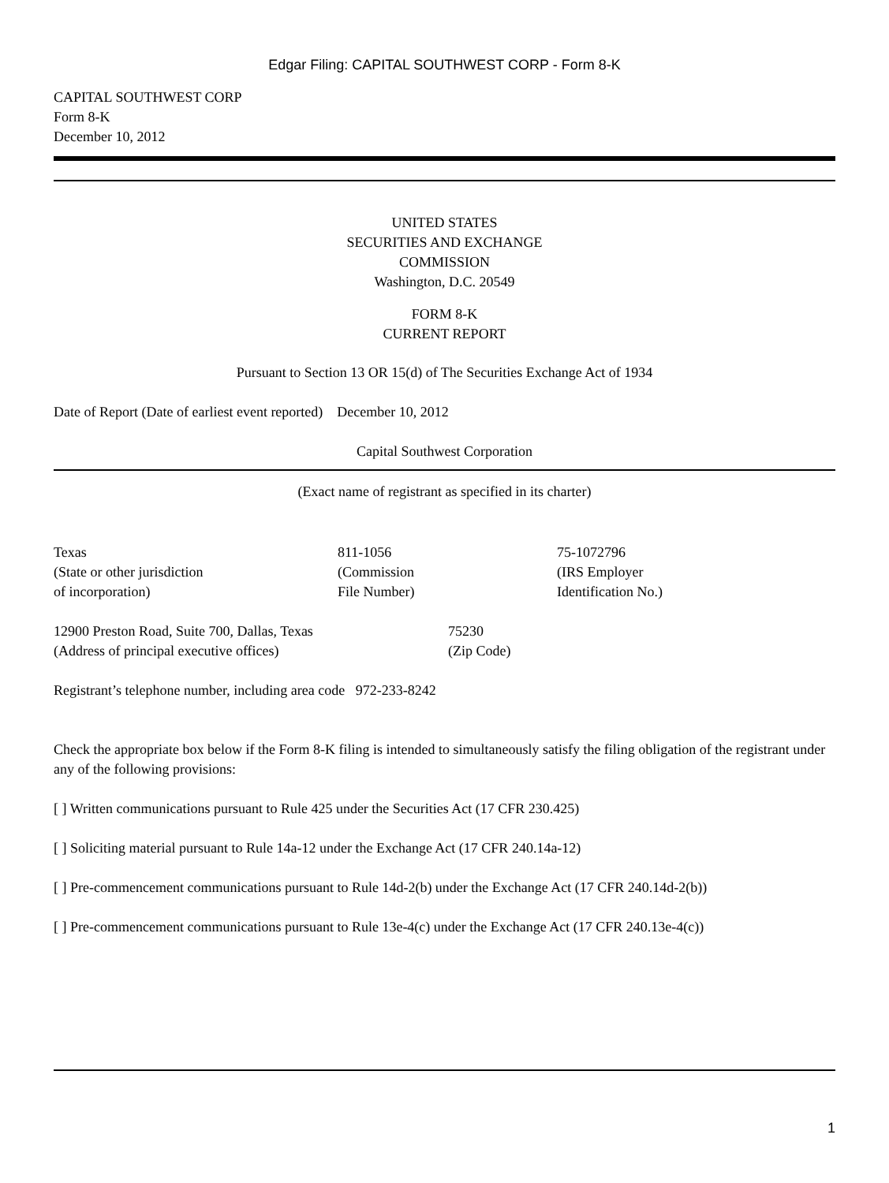Edgar Filing: CAPITAL SOUTHWEST CORP - Form 8-K
CAPITAL SOUTHWEST CORP
Form 8-K
December 10, 2012
UNITED STATES
SECURITIES AND EXCHANGE
COMMISSION
Washington, D.C. 20549
FORM 8-K
CURRENT REPORT
Pursuant to Section 13 OR 15(d) of The Securities Exchange Act of 1934
Date of Report (Date of earliest event reported) December 10, 2012
Capital Southwest Corporation
(Exact name of registrant as specified in its charter)
| Texas (State or other jurisdiction of incorporation) | 811-1056 (Commission File Number) | 75-1072796 (IRS Employer Identification No.) |
| 12900 Preston Road, Suite 700, Dallas, Texas (Address of principal executive offices) | 75230 (Zip Code) |
Registrant’s telephone number, including area code 972-233-8242
Check the appropriate box below if the Form 8-K filing is intended to simultaneously satisfy the filing obligation of the registrant under any of the following provisions:
[ ] Written communications pursuant to Rule 425 under the Securities Act (17 CFR 230.425)
[ ] Soliciting material pursuant to Rule 14a-12 under the Exchange Act (17 CFR 240.14a-12)
[ ] Pre-commencement communications pursuant to Rule 14d-2(b) under the Exchange Act (17 CFR 240.14d-2(b))
[ ] Pre-commencement communications pursuant to Rule 13e-4(c) under the Exchange Act (17 CFR 240.13e-4(c))
1